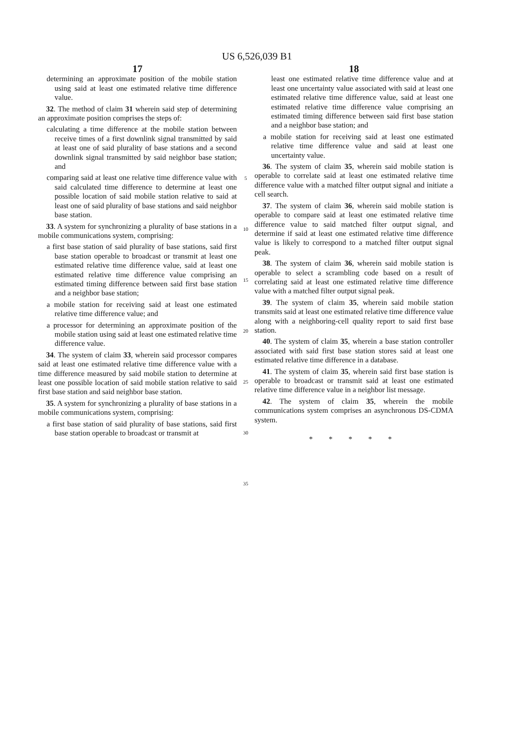US 6,526,039 B1
17
determining an approximate position of the mobile station using said at least one estimated relative time difference value.
32. The method of claim 31 wherein said step of determining an approximate position comprises the steps of:
calculating a time difference at the mobile station between receive times of a first downlink signal transmitted by said at least one of said plurality of base stations and a second downlink signal transmitted by said neighbor base station; and
comparing said at least one relative time difference value with said calculated time difference to determine at least one possible location of said mobile station relative to said at least one of said plurality of base stations and said neighbor base station.
33. A system for synchronizing a plurality of base stations in a mobile communications system, comprising:
a first base station of said plurality of base stations, said first base station operable to broadcast or transmit at least one estimated relative time difference value, said at least one estimated relative time difference value comprising an estimated timing difference between said first base station and a neighbor base station;
a mobile station for receiving said at least one estimated relative time difference value; and
a processor for determining an approximate position of the mobile station using said at least one estimated relative time difference value.
34. The system of claim 33, wherein said processor compares said at least one estimated relative time difference value with a time difference measured by said mobile station to determine at least one possible location of said mobile station relative to said first base station and said neighbor base station.
35. A system for synchronizing a plurality of base stations in a mobile communications system, comprising:
a first base station of said plurality of base stations, said first base station operable to broadcast or transmit at
5
10
15
20
25
30
35
18
least one estimated relative time difference value and at least one uncertainty value associated with said at least one estimated relative time difference value, said at least one estimated relative time difference value comprising an estimated timing difference between said first base station and a neighbor base station; and
a mobile station for receiving said at least one estimated relative time difference value and said at least one uncertainty value.
36. The system of claim 35, wherein said mobile station is operable to correlate said at least one estimated relative time difference value with a matched filter output signal and initiate a cell search.
37. The system of claim 36, wherein said mobile station is operable to compare said at least one estimated relative time difference value to said matched filter output signal, and determine if said at least one estimated relative time difference value is likely to correspond to a matched filter output signal peak.
38. The system of claim 36, wherein said mobile station is operable to select a scrambling code based on a result of correlating said at least one estimated relative time difference value with a matched filter output signal peak.
39. The system of claim 35, wherein said mobile station transmits said at least one estimated relative time difference value along with a neighboring-cell quality report to said first base station.
40. The system of claim 35, wherein a base station controller associated with said first base station stores said at least one estimated relative time difference in a database.
41. The system of claim 35, wherein said first base station is operable to broadcast or transmit said at least one estimated relative time difference value in a neighbor list message.
42. The system of claim 35, wherein the mobile communications system comprises an asynchronous DS-CDMA system.
* * * * *